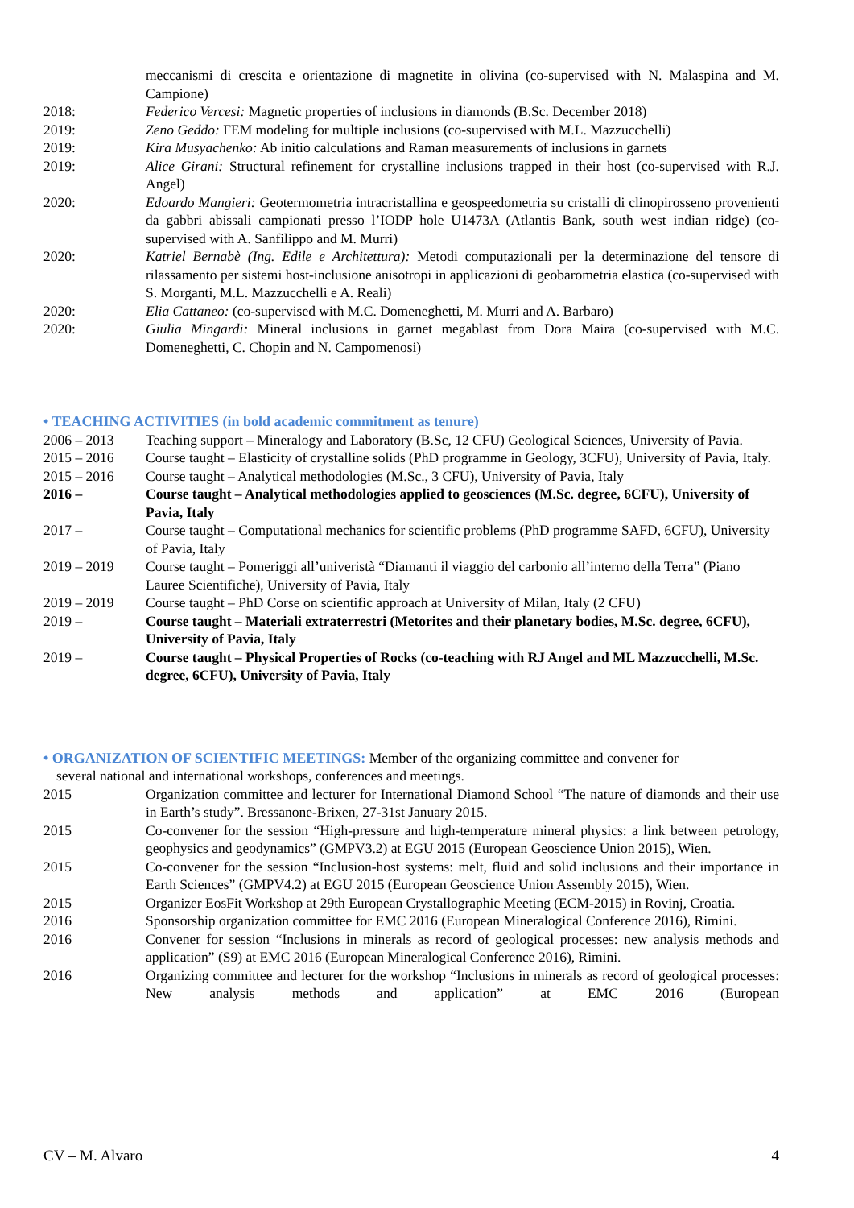meccanismi di crescita e orientazione di magnetite in olivina (co-supervised with N. Malaspina and M. Campione)
2018: Federico Vercesi: Magnetic properties of inclusions in diamonds (B.Sc. December 2018)
2019: Zeno Geddo: FEM modeling for multiple inclusions (co-supervised with M.L. Mazzucchelli)
2019: Kira Musyachenko: Ab initio calculations and Raman measurements of inclusions in garnets
2019: Alice Girani: Structural refinement for crystalline inclusions trapped in their host (co-supervised with R.J. Angel)
2020: Edoardo Mangieri: Geotermometria intracristallina e geospeedometria su cristalli di clinopirosseno provenienti da gabbri abissali campionati presso l’IODP hole U1473A (Atlantis Bank, south west indian ridge) (co-supervised with A. Sanfilippo and M. Murri)
2020: Katriel Bernabè (Ing. Edile e Architettura): Metodi computazionali per la determinazione del tensore di rilassamento per sistemi host-inclusione anisotropi in applicazioni di geobarometria elastica (co-supervised with S. Morganti, M.L. Mazzucchelli e A. Reali)
2020: Elia Cattaneo: (co-supervised with M.C. Domeneghetti, M. Murri and A. Barbaro)
2020: Giulia Mingardi: Mineral inclusions in garnet megablast from Dora Maira (co-supervised with M.C. Domeneghetti, C. Chopin and N. Campomenosi)
• TEACHING ACTIVITIES (in bold academic commitment as tenure)
2006 – 2013 Teaching support – Mineralogy and Laboratory (B.Sc, 12 CFU) Geological Sciences, University of Pavia.
2015 – 2016 Course taught – Elasticity of crystalline solids (PhD programme in Geology, 3CFU), University of Pavia, Italy.
2015 – 2016 Course taught – Analytical methodologies (M.Sc., 3 CFU), University of Pavia, Italy
2016 – Course taught – Analytical methodologies applied to geosciences (M.Sc. degree, 6CFU), University of Pavia, Italy
2017 – Course taught – Computational mechanics for scientific problems (PhD programme SAFD, 6CFU), University of Pavia, Italy
2019 – 2019 Course taught – Pomeriggi all’univeristà “Diamanti il viaggio del carbonio all’interno della Terra” (Piano Lauree Scientifiche), University of Pavia, Italy
2019 – 2019 Course taught – PhD Corse on scientific approach at University of Milan, Italy (2 CFU)
2019 – Course taught – Materiali extraterrestri (Metorites and their planetary bodies, M.Sc. degree, 6CFU), University of Pavia, Italy
2019 – Course taught – Physical Properties of Rocks (co-teaching with RJ Angel and ML Mazzucchelli, M.Sc. degree, 6CFU), University of Pavia, Italy
• ORGANIZATION OF SCIENTIFIC MEETINGS: Member of the organizing committee and convener for
several national and international workshops, conferences and meetings.
2015 Organization committee and lecturer for International Diamond School “The nature of diamonds and their use in Earth’s study”. Bressanone-Brixen, 27-31st January 2015.
2015 Co-convener for the session “High-pressure and high-temperature mineral physics: a link between petrology, geophysics and geodynamics” (GMPV3.2) at EGU 2015 (European Geoscience Union 2015), Wien.
2015 Co-convener for the session “Inclusion-host systems: melt, fluid and solid inclusions and their importance in Earth Sciences” (GMPV4.2) at EGU 2015 (European Geoscience Union Assembly 2015), Wien.
2015 Organizer EosFit Workshop at 29th European Crystallographic Meeting (ECM-2015) in Rovinj, Croatia.
2016 Sponsorship organization committee for EMC 2016 (European Mineralogical Conference 2016), Rimini.
2016 Convener for session “Inclusions in minerals as record of geological processes: new analysis methods and application” (S9) at EMC 2016 (European Mineralogical Conference 2016), Rimini.
2016 Organizing committee and lecturer for the workshop “Inclusions in minerals as record of geological processes: New analysis methods and application” at EMC 2016 (European
CV – M. Alvaro 4